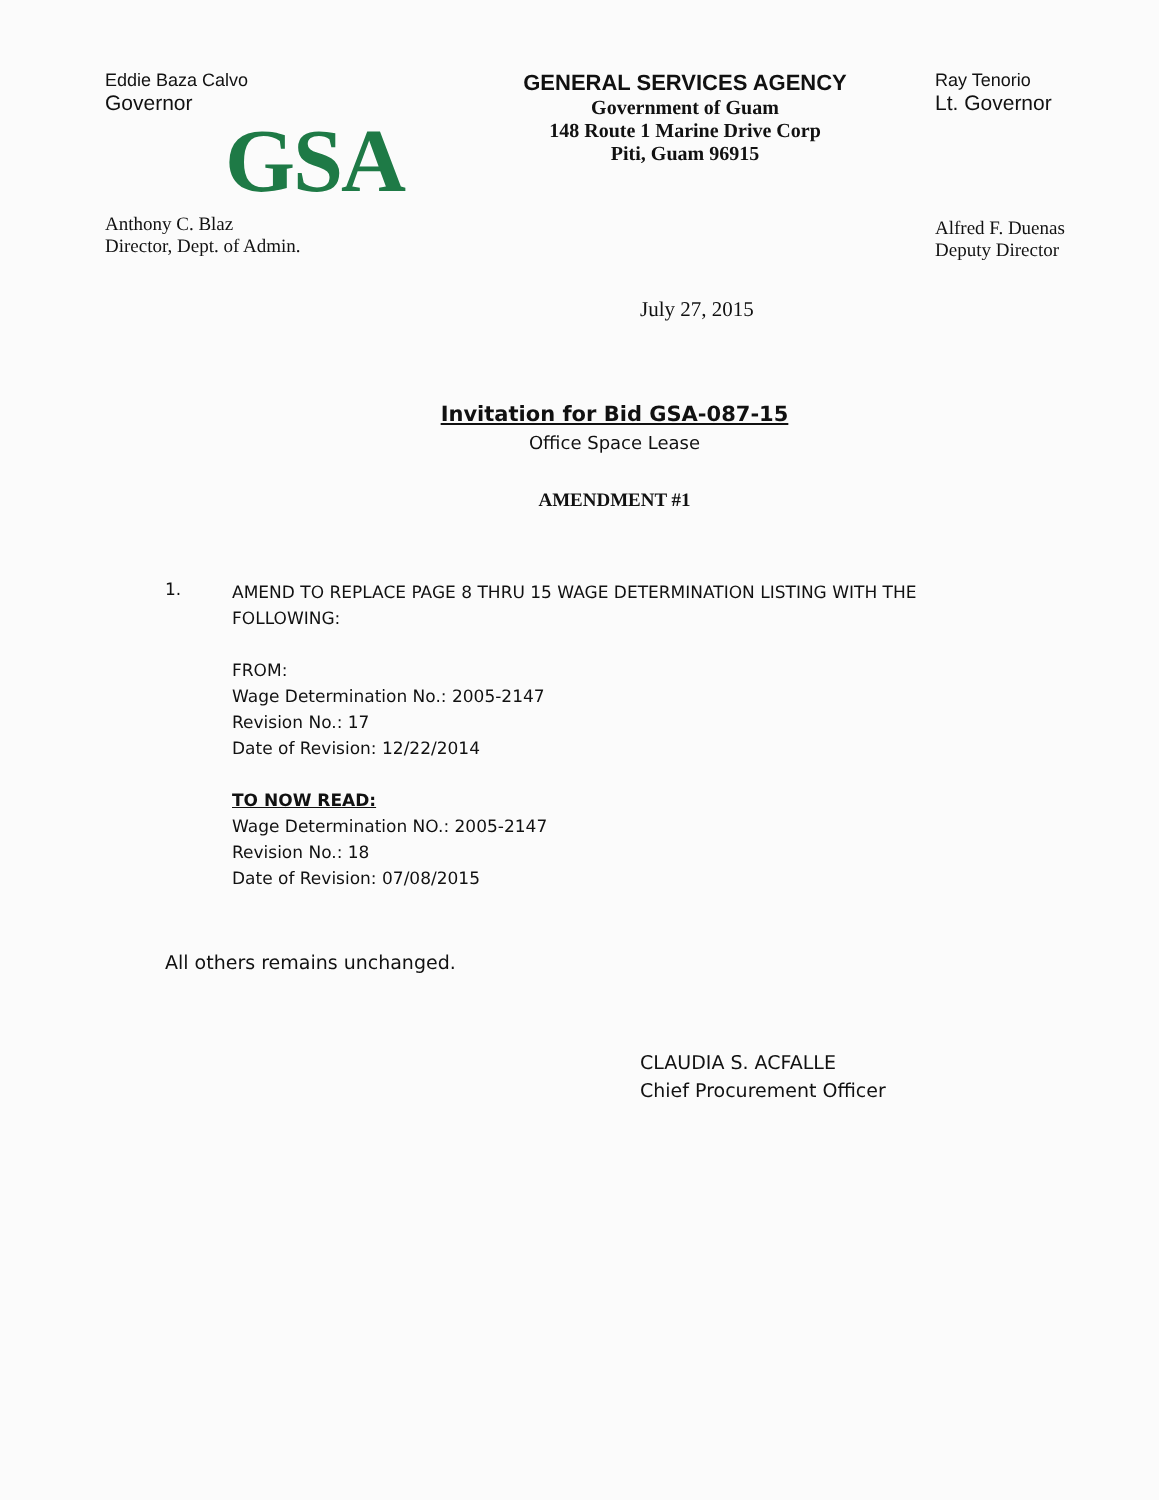Eddie Baza Calvo
Governor
GSA
Anthony C. Blaz
Director, Dept. of Admin.
GENERAL SERVICES AGENCY
Government of Guam
148 Route 1 Marine Drive Corp
Piti, Guam 96915
Ray Tenorio
Lt. Governor
Alfred F. Duenas
Deputy Director
July 27, 2015
Invitation for Bid GSA-087-15
Office Space Lease
AMENDMENT #1
1.
AMEND TO REPLACE PAGE 8 THRU 15 WAGE DETERMINATION LISTING WITH THE
FOLLOWING:
FROM:
Wage Determination No.: 2005-2147
Revision No.: 17
Date of Revision: 12/22/2014
TO NOW READ:
Wage Determination NO.: 2005-2147
Revision No.: 18
Date of Revision: 07/08/2015
All others remains unchanged.
CLAUDIA S. ACFALLE
Chief Procurement Officer